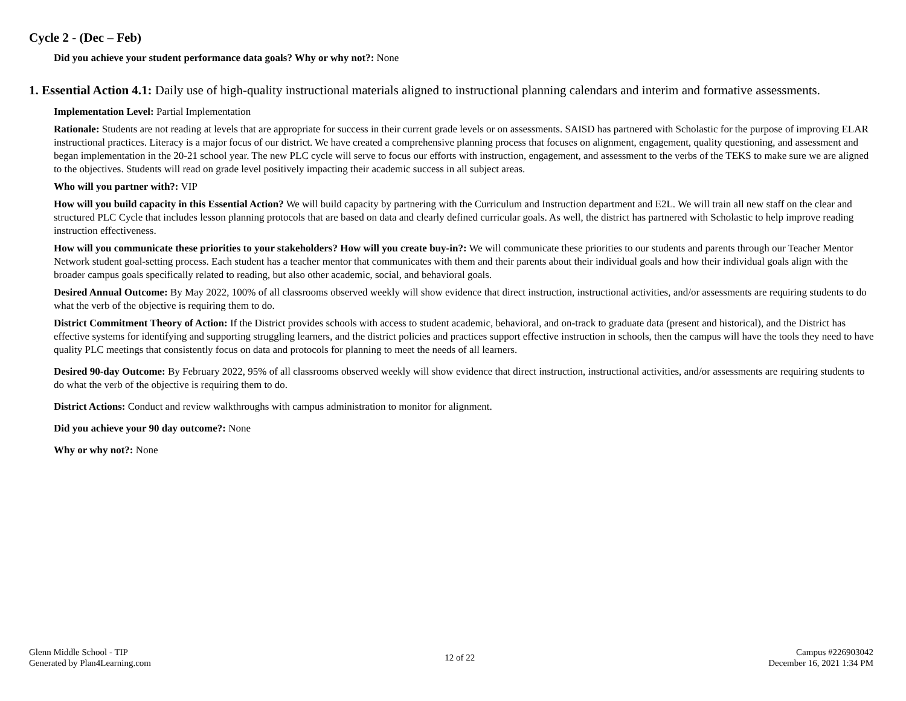Cycle 2 - (Dec – Feb)
Did you achieve your student performance data goals? Why or why not?: None
1. Essential Action 4.1: Daily use of high-quality instructional materials aligned to instructional planning calendars and interim and formative assessments.
Implementation Level: Partial Implementation
Rationale: Students are not reading at levels that are appropriate for success in their current grade levels or on assessments. SAISD has partnered with Scholastic for the purpose of improving ELAR instructional practices. Literacy is a major focus of our district. We have created a comprehensive planning process that focuses on alignment, engagement, quality questioning, and assessment and began implementation in the 20-21 school year. The new PLC cycle will serve to focus our efforts with instruction, engagement, and assessment to the verbs of the TEKS to make sure we are aligned to the objectives. Students will read on grade level positively impacting their academic success in all subject areas.
Who will you partner with?: VIP
How will you build capacity in this Essential Action? We will build capacity by partnering with the Curriculum and Instruction department and E2L. We will train all new staff on the clear and structured PLC Cycle that includes lesson planning protocols that are based on data and clearly defined curricular goals. As well, the district has partnered with Scholastic to help improve reading instruction effectiveness.
How will you communicate these priorities to your stakeholders? How will you create buy-in?: We will communicate these priorities to our students and parents through our Teacher Mentor Network student goal-setting process. Each student has a teacher mentor that communicates with them and their parents about their individual goals and how their individual goals align with the broader campus goals specifically related to reading, but also other academic, social, and behavioral goals.
Desired Annual Outcome: By May 2022, 100% of all classrooms observed weekly will show evidence that direct instruction, instructional activities, and/or assessments are requiring students to do what the verb of the objective is requiring them to do.
District Commitment Theory of Action: If the District provides schools with access to student academic, behavioral, and on-track to graduate data (present and historical), and the District has effective systems for identifying and supporting struggling learners, and the district policies and practices support effective instruction in schools, then the campus will have the tools they need to have quality PLC meetings that consistently focus on data and protocols for planning to meet the needs of all learners.
Desired 90-day Outcome: By February 2022, 95% of all classrooms observed weekly will show evidence that direct instruction, instructional activities, and/or assessments are requiring students to do what the verb of the objective is requiring them to do.
District Actions: Conduct and review walkthroughs with campus administration to monitor for alignment.
Did you achieve your 90 day outcome?: None
Why or why not?: None
Glenn Middle School - TIP
Generated by Plan4Learning.com
12 of 22
Campus #226903042
December 16, 2021 1:34 PM